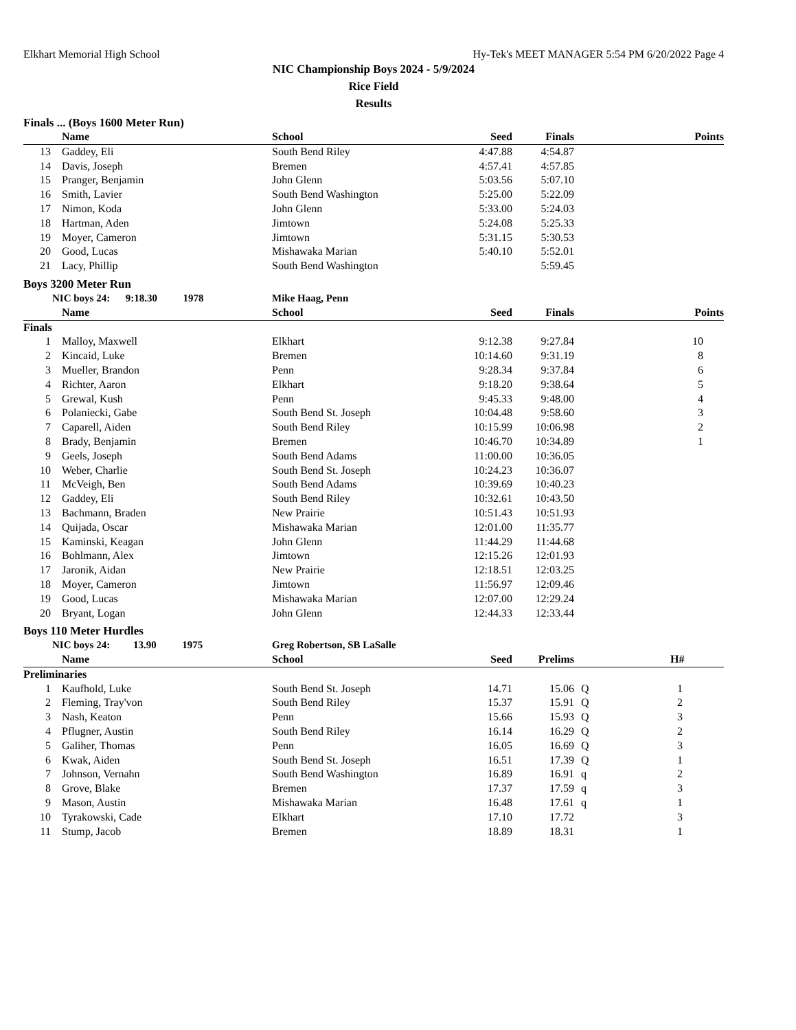Elkhart Memorial High School Hy-Tek's MEET MANAGER 5:54 PM 6/20/2022 Page 4
NIC Championship Boys 2024 - 5/9/2024
Rice Field
Results
Finals ... (Boys 1600 Meter Run)
| | Name | School | Seed | Finals | | Points |
| --- | --- | --- | --- | --- | --- | --- |
| 13 | Gaddey, Eli | South Bend Riley | 4:47.88 | 4:54.87 | | |
| 14 | Davis, Joseph | Bremen | 4:57.41 | 4:57.85 | | |
| 15 | Pranger, Benjamin | John Glenn | 5:03.56 | 5:07.10 | | |
| 16 | Smith, Lavier | South Bend Washington | 5:25.00 | 5:22.09 | | |
| 17 | Nimon, Koda | John Glenn | 5:33.00 | 5:24.03 | | |
| 18 | Hartman, Aden | Jimtown | 5:24.08 | 5:25.33 | | |
| 19 | Moyer, Cameron | Jimtown | 5:31.15 | 5:30.53 | | |
| 20 | Good, Lucas | Mishawaka Marian | 5:40.10 | 5:52.01 | | |
| 21 | Lacy, Phillip | South Bend Washington | | 5:59.45 | | |
Boys 3200 Meter Run
| NIC boys 24: 9:18.30 1978 | | Mike Haag, Penn | | | | |
| --- | --- | --- | --- | --- | --- | --- |
| | Name | School | Seed | Finals | | Points |
| Finals | | | | | | |
| 1 | Malloy, Maxwell | Elkhart | 9:12.38 | 9:27.84 | | 10 |
| 2 | Kincaid, Luke | Bremen | 10:14.60 | 9:31.19 | | 8 |
| 3 | Mueller, Brandon | Penn | 9:28.34 | 9:37.84 | | 6 |
| 4 | Richter, Aaron | Elkhart | 9:18.20 | 9:38.64 | | 5 |
| 5 | Grewal, Kush | Penn | 9:45.33 | 9:48.00 | | 4 |
| 6 | Polaniecki, Gabe | South Bend St. Joseph | 10:04.48 | 9:58.60 | | 3 |
| 7 | Caparell, Aiden | South Bend Riley | 10:15.99 | 10:06.98 | | 2 |
| 8 | Brady, Benjamin | Bremen | 10:46.70 | 10:34.89 | | 1 |
| 9 | Geels, Joseph | South Bend Adams | 11:00.00 | 10:36.05 | | |
| 10 | Weber, Charlie | South Bend St. Joseph | 10:24.23 | 10:36.07 | | |
| 11 | McVeigh, Ben | South Bend Adams | 10:39.69 | 10:40.23 | | |
| 12 | Gaddey, Eli | South Bend Riley | 10:32.61 | 10:43.50 | | |
| 13 | Bachmann, Braden | New Prairie | 10:51.43 | 10:51.93 | | |
| 14 | Quijada, Oscar | Mishawaka Marian | 12:01.00 | 11:35.77 | | |
| 15 | Kaminski, Keagan | John Glenn | 11:44.29 | 11:44.68 | | |
| 16 | Bohlmann, Alex | Jimtown | 12:15.26 | 12:01.93 | | |
| 17 | Jaronik, Aidan | New Prairie | 12:18.51 | 12:03.25 | | |
| 18 | Moyer, Cameron | Jimtown | 11:56.97 | 12:09.46 | | |
| 19 | Good, Lucas | Mishawaka Marian | 12:07.00 | 12:29.24 | | |
| 20 | Bryant, Logan | John Glenn | 12:44.33 | 12:33.44 | | |
Boys 110 Meter Hurdles
| NIC boys 24: 13.90 1975 | | Greg Robertson, SB LaSalle | | | | |
| --- | --- | --- | --- | --- | --- | --- |
| | Name | School | Seed | Prelims | | H# |
| Preliminaries | | | | | | |
| 1 | Kaufhold, Luke | South Bend St. Joseph | 14.71 | 15.06 | Q | 1 |
| 2 | Fleming, Tray'von | South Bend Riley | 15.37 | 15.91 | Q | 2 |
| 3 | Nash, Keaton | Penn | 15.66 | 15.93 | Q | 3 |
| 4 | Pflugner, Austin | South Bend Riley | 16.14 | 16.29 | Q | 2 |
| 5 | Galiher, Thomas | Penn | 16.05 | 16.69 | Q | 3 |
| 6 | Kwak, Aiden | South Bend St. Joseph | 16.51 | 17.39 | Q | 1 |
| 7 | Johnson, Vernahn | South Bend Washington | 16.89 | 16.91 | q | 2 |
| 8 | Grove, Blake | Bremen | 17.37 | 17.59 | q | 3 |
| 9 | Mason, Austin | Mishawaka Marian | 16.48 | 17.61 | q | 1 |
| 10 | Tyrakowski, Cade | Elkhart | 17.10 | 17.72 | | 3 |
| 11 | Stump, Jacob | Bremen | 18.89 | 18.31 | | 1 |